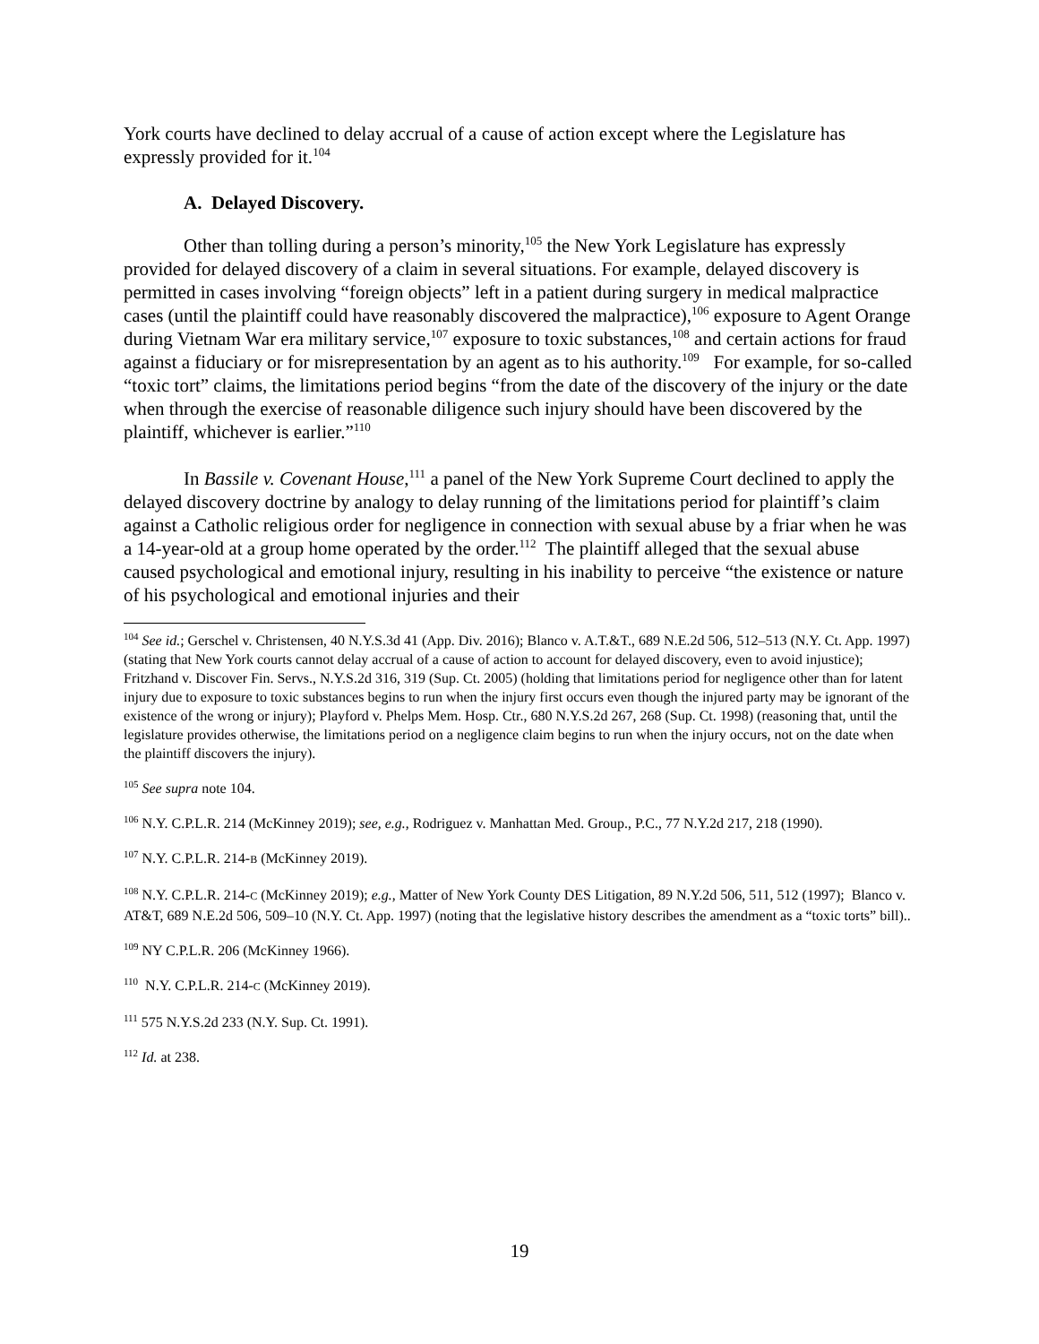York courts have declined to delay accrual of a cause of action except where the Legislature has expressly provided for it.<sup>104</sup>
A. Delayed Discovery.
Other than tolling during a person’s minority,<sup>105</sup> the New York Legislature has expressly provided for delayed discovery of a claim in several situations. For example, delayed discovery is permitted in cases involving “foreign objects” left in a patient during surgery in medical malpractice cases (until the plaintiff could have reasonably discovered the malpractice),<sup>106</sup> exposure to Agent Orange during Vietnam War era military service,<sup>107</sup> exposure to toxic substances,<sup>108</sup> and certain actions for fraud against a fiduciary or for misrepresentation by an agent as to his authority.<sup>109</sup> For example, for so-called “toxic tort” claims, the limitations period begins “from the date of the discovery of the injury or the date when through the exercise of reasonable diligence such injury should have been discovered by the plaintiff, whichever is earlier.”<sup>110</sup>
In Bassile v. Covenant House,<sup>111</sup> a panel of the New York Supreme Court declined to apply the delayed discovery doctrine by analogy to delay running of the limitations period for plaintiff’s claim against a Catholic religious order for negligence in connection with sexual abuse by a friar when he was a 14-year-old at a group home operated by the order.<sup>112</sup> The plaintiff alleged that the sexual abuse caused psychological and emotional injury, resulting in his inability to perceive “the existence or nature of his psychological and emotional injuries and their
<sup>104</sup> See id.; Gerschel v. Christensen, 40 N.Y.S.3d 41 (App. Div. 2016); Blanco v. A.T.&T., 689 N.E.2d 506, 512–513 (N.Y. Ct. App. 1997) (stating that New York courts cannot delay accrual of a cause of action to account for delayed discovery, even to avoid injustice); Fritzhand v. Discover Fin. Servs., N.Y.S.2d 316, 319 (Sup. Ct. 2005) (holding that limitations period for negligence other than for latent injury due to exposure to toxic substances begins to run when the injury first occurs even though the injured party may be ignorant of the existence of the wrong or injury); Playford v. Phelps Mem. Hosp. Ctr., 680 N.Y.S.2d 267, 268 (Sup. Ct. 1998) (reasoning that, until the legislature provides otherwise, the limitations period on a negligence claim begins to run when the injury occurs, not on the date when the plaintiff discovers the injury).
<sup>105</sup> See supra note 104.
<sup>106</sup> N.Y. C.P.L.R. 214 (McKinney 2019); see, e.g., Rodriguez v. Manhattan Med. Group., P.C., 77 N.Y.2d 217, 218 (1990).
<sup>107</sup> N.Y. C.P.L.R. 214-B (McKinney 2019).
<sup>108</sup> N.Y. C.P.L.R. 214-C (McKinney 2019); e.g., Matter of New York County DES Litigation, 89 N.Y.2d 506, 511, 512 (1997); Blanco v. AT&T, 689 N.E.2d 506, 509–10 (N.Y. Ct. App. 1997) (noting that the legislative history describes the amendment as a “toxic torts” bill)..
<sup>109</sup> NY C.P.L.R. 206 (McKinney 1966).
<sup>110</sup> N.Y. C.P.L.R. 214-C (McKinney 2019).
<sup>111</sup> 575 N.Y.S.2d 233 (N.Y. Sup. Ct. 1991).
<sup>112</sup> Id. at 238.
19